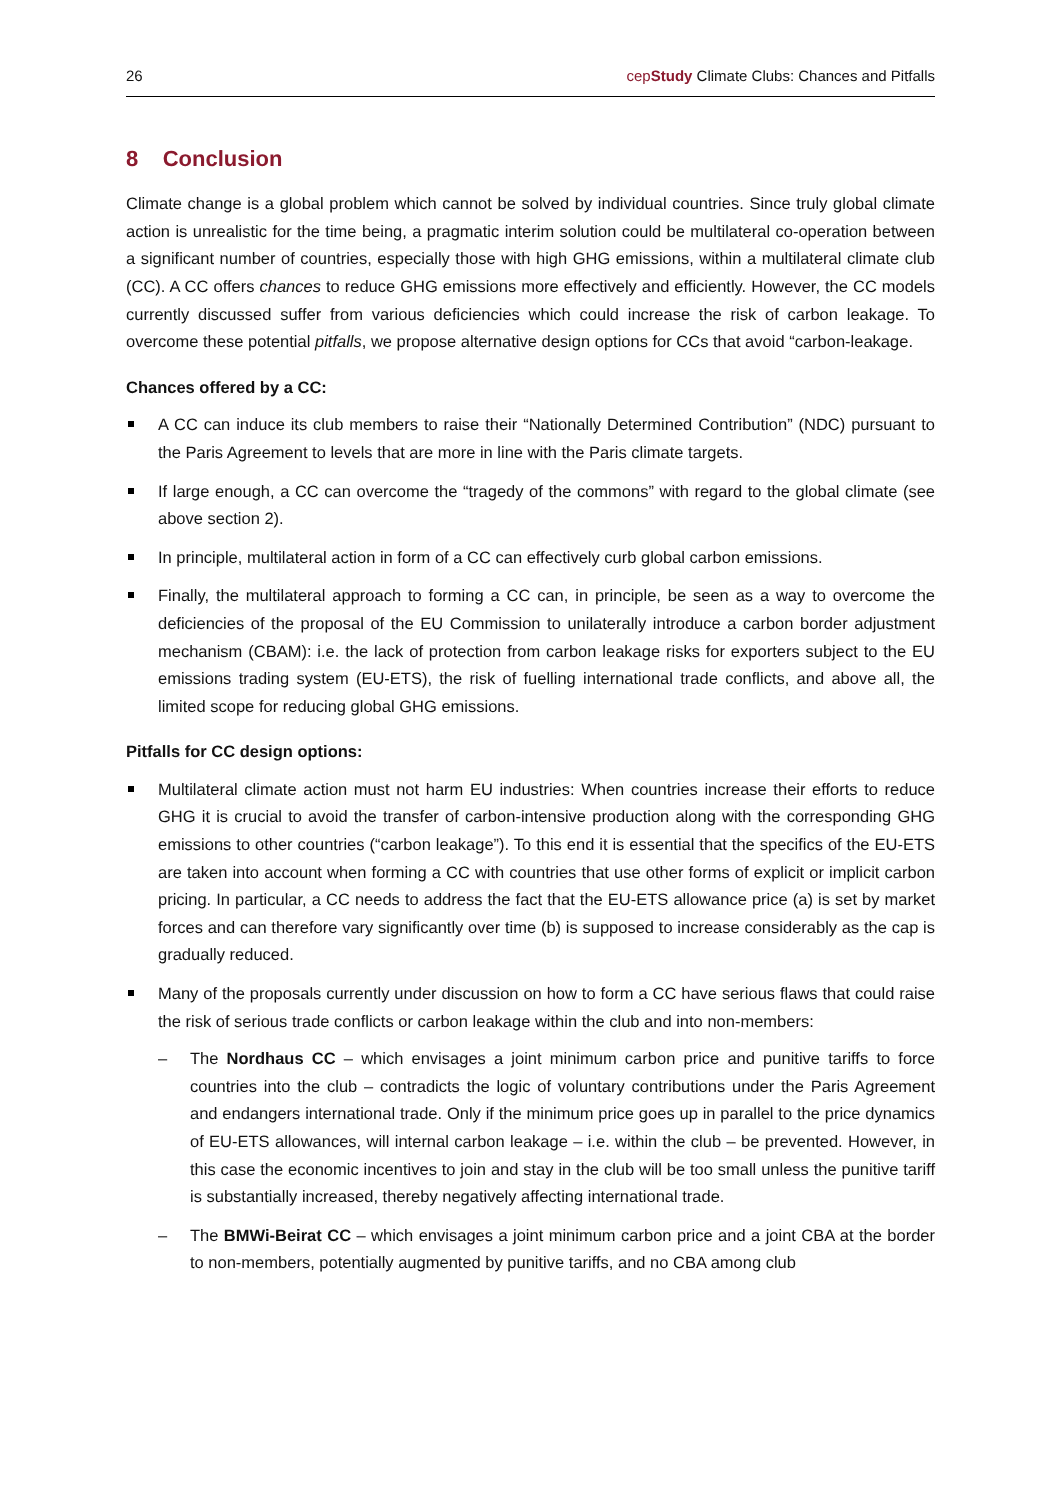26 cepStudy Climate Clubs: Chances and Pitfalls
8 Conclusion
Climate change is a global problem which cannot be solved by individual countries. Since truly global climate action is unrealistic for the time being, a pragmatic interim solution could be multilateral co-operation between a significant number of countries, especially those with high GHG emissions, within a multilateral climate club (CC). A CC offers chances to reduce GHG emissions more effectively and efficiently. However, the CC models currently discussed suffer from various deficiencies which could increase the risk of carbon leakage. To overcome these potential pitfalls, we propose alternative design options for CCs that avoid “carbon-leakage.
Chances offered by a CC:
A CC can induce its club members to raise their “Nationally Determined Contribution” (NDC) pursuant to the Paris Agreement to levels that are more in line with the Paris climate targets.
If large enough, a CC can overcome the “tragedy of the commons” with regard to the global climate (see above section 2).
In principle, multilateral action in form of a CC can effectively curb global carbon emissions.
Finally, the multilateral approach to forming a CC can, in principle, be seen as a way to overcome the deficiencies of the proposal of the EU Commission to unilaterally introduce a carbon border adjustment mechanism (CBAM): i.e. the lack of protection from carbon leakage risks for exporters subject to the EU emissions trading system (EU-ETS), the risk of fuelling international trade conflicts, and above all, the limited scope for reducing global GHG emissions.
Pitfalls for CC design options:
Multilateral climate action must not harm EU industries: When countries increase their efforts to reduce GHG it is crucial to avoid the transfer of carbon-intensive production along with the corresponding GHG emissions to other countries (“carbon leakage”). To this end it is essential that the specifics of the EU-ETS are taken into account when forming a CC with countries that use other forms of explicit or implicit carbon pricing. In particular, a CC needs to address the fact that the EU-ETS allowance price (a) is set by market forces and can therefore vary significantly over time (b) is supposed to increase considerably as the cap is gradually reduced.
Many of the proposals currently under discussion on how to form a CC have serious flaws that could raise the risk of serious trade conflicts or carbon leakage within the club and into non-members:
– The Nordhaus CC – which envisages a joint minimum carbon price and punitive tariffs to force countries into the club – contradicts the logic of voluntary contributions under the Paris Agreement and endangers international trade. Only if the minimum price goes up in parallel to the price dynamics of EU-ETS allowances, will internal carbon leakage – i.e. within the club – be prevented. However, in this case the economic incentives to join and stay in the club will be too small unless the punitive tariff is substantially increased, thereby negatively affecting international trade.
– The BMWi-Beirat CC – which envisages a joint minimum carbon price and a joint CBA at the border to non-members, potentially augmented by punitive tariffs, and no CBA among club